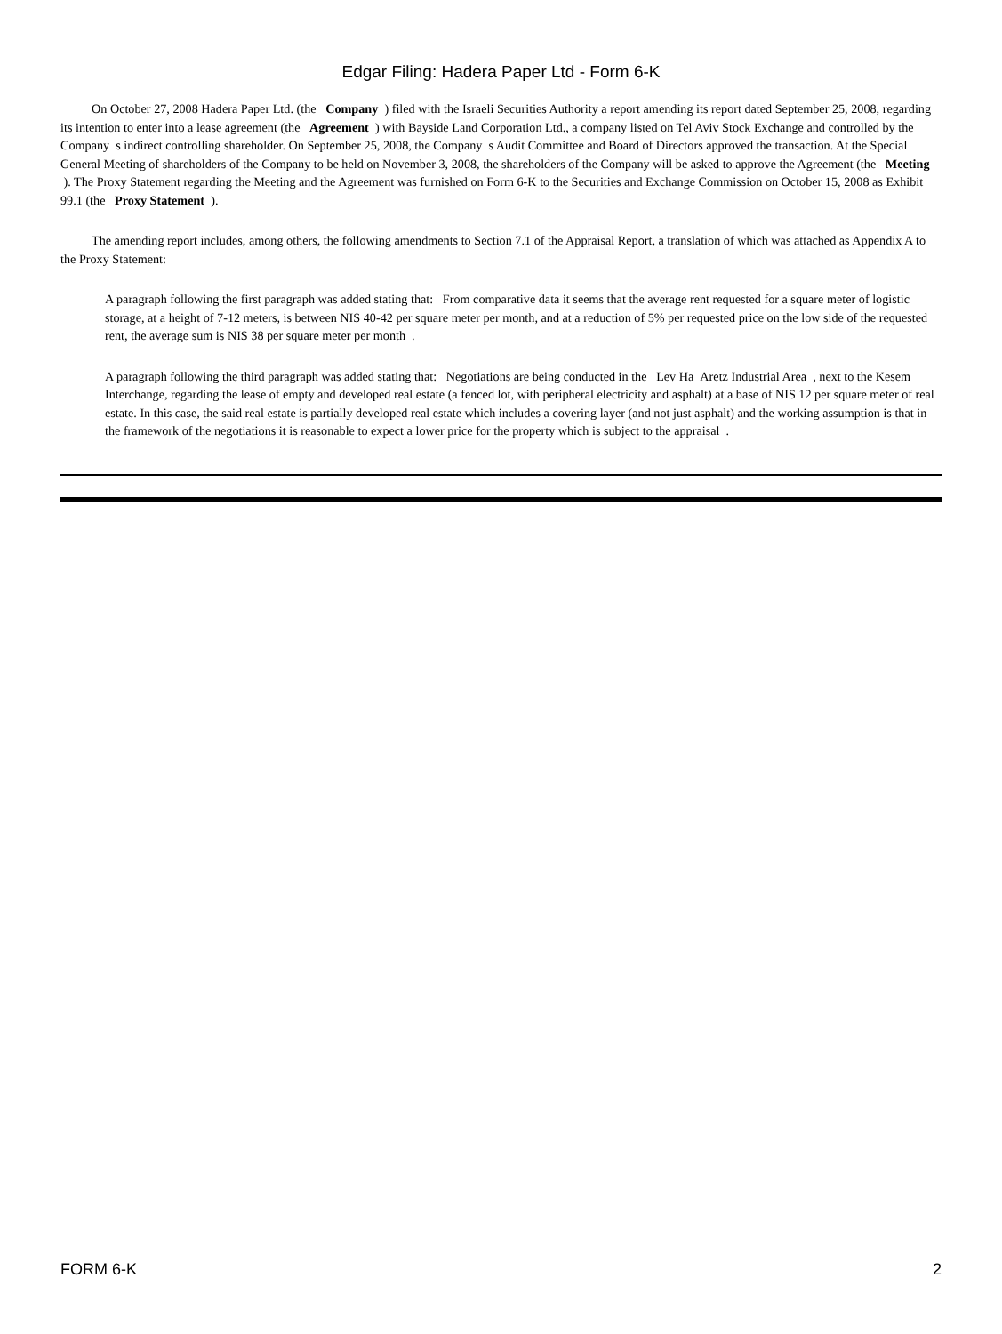Edgar Filing: Hadera Paper Ltd - Form 6-K
On October 27, 2008 Hadera Paper Ltd. (the Company ) filed with the Israeli Securities Authority a report amending its report dated September 25, 2008, regarding its intention to enter into a lease agreement (the Agreement ) with Bayside Land Corporation Ltd., a company listed on Tel Aviv Stock Exchange and controlled by the Company s indirect controlling shareholder. On September 25, 2008, the Company s Audit Committee and Board of Directors approved the transaction. At the Special General Meeting of shareholders of the Company to be held on November 3, 2008, the shareholders of the Company will be asked to approve the Agreement (the Meeting ). The Proxy Statement regarding the Meeting and the Agreement was furnished on Form 6-K to the Securities and Exchange Commission on October 15, 2008 as Exhibit 99.1 (the Proxy Statement ).
The amending report includes, among others, the following amendments to Section 7.1 of the Appraisal Report, a translation of which was attached as Appendix A to the Proxy Statement:
A paragraph following the first paragraph was added stating that: From comparative data it seems that the average rent requested for a square meter of logistic storage, at a height of 7-12 meters, is between NIS 40-42 per square meter per month, and at a reduction of 5% per requested price on the low side of the requested rent, the average sum is NIS 38 per square meter per month .
A paragraph following the third paragraph was added stating that: Negotiations are being conducted in the Lev Ha Aretz Industrial Area , next to the Kesem Interchange, regarding the lease of empty and developed real estate (a fenced lot, with peripheral electricity and asphalt) at a base of NIS 12 per square meter of real estate. In this case, the said real estate is partially developed real estate which includes a covering layer (and not just asphalt) and the working assumption is that in the framework of the negotiations it is reasonable to expect a lower price for the property which is subject to the appraisal .
FORM 6-K 2